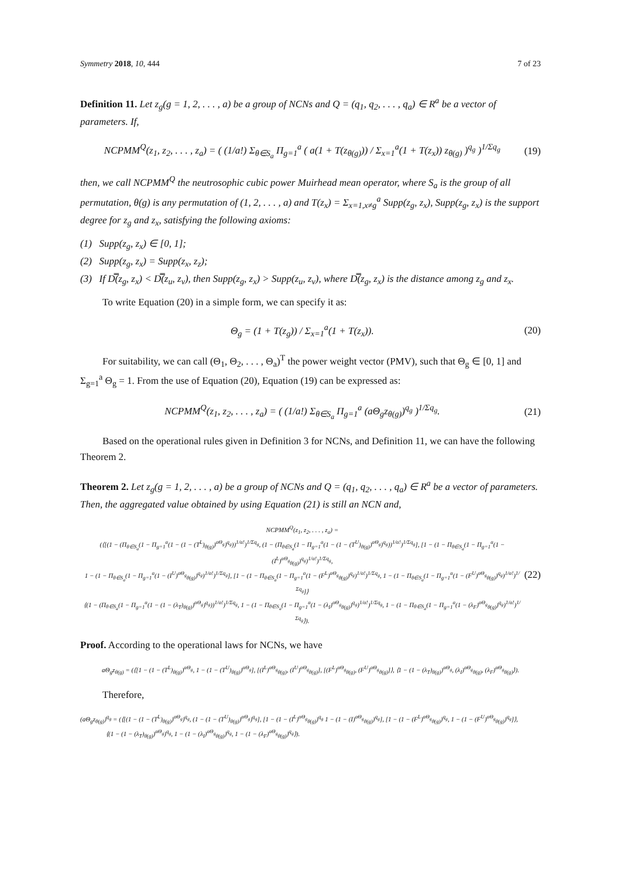Symmetry 2018, 10, 444 7 of 23
Definition 11. Let z<sub>g</sub>(g = 1, 2, . . . , a) be a group of NCNs and Q = (q<sub>1</sub>, q<sub>2</sub>, . . . , q<sub>a</sub>) ∈ R<sup>a</sup> be a vector of parameters. If,
NCPMM<sup>Q</sup>(z<sub>1</sub>, z<sub>2</sub>, . . . , z<sub>a</sub>) = ( (1/a!) Σ<sub>θ∈S<sub>a</sub></sub> Π<sub>g=1</sub><sup>a</sup> ( a(1 + T(z<sub>θ(g)</sub>)) / Σ<sub>x=1</sub><sup>a</sup>(1 + T(z<sub>x</sub>)) z<sub>θ(g)</sub> )<sup>q<sub>g</sub></sup> )<sup>1/Σq<sub>g</sub></sup> (19)
then, we call NCPMM<sup>Q</sup> the neutrosophic cubic power Muirhead mean operator, where S<sub>a</sub> is the group of all permutation, θ(g) is any permutation of (1, 2, . . . , a) and T(z<sub>x</sub>) = Σ<sub>x=1,x≠g</sub><sup>a</sup> Supp(z<sub>g</sub>, z<sub>x</sub>), Supp(z<sub>g</sub>, z<sub>x</sub>) is the support degree for z<sub>g</sub> and z<sub>x</sub>, satisfying the following axioms:
(1) Supp(z<sub>g</sub>, z<sub>x</sub>) ∈ [0, 1];
(2) Supp(z<sub>g</sub>, z<sub>x</sub>) = Supp(z<sub>x</sub>, z<sub>z</sub>);
(3) If D̿(z<sub>g</sub>, z<sub>x</sub>) < D̿(z<sub>u</sub>, z<sub>v</sub>), then Supp(z<sub>g</sub>, z<sub>x</sub>) > Supp(z<sub>u</sub>, z<sub>v</sub>), where D̿(z<sub>g</sub>, z<sub>x</sub>) is the distance among z<sub>g</sub> and z<sub>x</sub>.
To write Equation (20) in a simple form, we can specify it as:
Θ<sub>g</sub> = (1 + T(z<sub>g</sub>)) / Σ<sub>x=1</sub><sup>a</sup>(1 + T(z<sub>x</sub>)). (20)
For suitability, we can call (Θ<sub>1</sub>, Θ<sub>2</sub>, . . . , Θ<sub>a</sub>)<sup>T</sup> the power weight vector (PMV), such that Θ<sub>g</sub> ∈ [0, 1] and Σ<sub>g=1</sub><sup>a</sup> Θ<sub>g</sub> = 1. From the use of Equation (20), Equation (19) can be expressed as:
NCPMM<sup>Q</sup>(z<sub>1</sub>, z<sub>2</sub>, . . . , z<sub>a</sub>) = ( (1/a!) Σ<sub>θ∈S<sub>a</sub></sub> Π<sub>g=1</sub><sup>a</sup> (aΘ<sub>g</sub>z<sub>θ(g)</sub>)<sup>q<sub>g</sub></sup> )<sup>1/Σq<sub>g</sub></sup>. (21)
Based on the operational rules given in Definition 3 for NCNs, and Definition 11, we can have the following Theorem 2.
Theorem 2. Let z<sub>g</sub>(g = 1, 2, . . . , a) be a group of NCNs and Q = (q<sub>1</sub>, q<sub>2</sub>, . . . , q<sub>a</sub>) ∈ R<sup>a</sup> be a vector of parameters. Then, the aggregated value obtained by using Equation (21) is still an NCN and,
NCPMM<sup>Q</sup>(z<sub>1</sub>, z<sub>2</sub>, . . . , z<sub>a</sub>) =
(⟨[(1 − (Π<sub>θ∈S<sub>a</sub></sub>(1 − Π<sub>g=1</sub><sup>a</sup>(1 − (1 − (T<sup>L</sup>)<sub>θ(g)</sub>)<sup>aΘ<sub>g</sub></sup>)<sup>q<sub>g</sub></sup>))<sup>1/a!</sup>)<sup>1/Σq<sub>g</sub></sup>, (1 − (Π<sub>θ∈S<sub>a</sub></sub>(1 − Π<sub>g=1</sub><sup>a</sup>(1 − (1 − (T<sup>U</sup>)<sub>θ(g)</sub>)<sup>aΘ<sub>g</sub></sup>)<sup>q<sub>g</sub></sup>))<sup>1/a!</sup>)<sup>1/Σq<sub>g</sub></sup>], [1 − (1 − Π<sub>θ∈S<sub>a</sub></sub>(1 − Π<sub>g=1</sub><sup>a</sup>(1 − (I<sup>L</sup>)<sup>aΘ<sub>g</sub></sup><sub>θ(g)</sub>)<sup>q<sub>g</sub></sup>)<sup>1/a!</sup>)<sup>1/Σq<sub>g</sub></sup>,
1 − (1 − Π<sub>θ∈S<sub>a</sub></sub>(1 − Π<sub>g=1</sub><sup>a</sup>(1 − (I<sup>U</sup>)<sup>aΘ<sub>g</sub></sup><sub>θ(g)</sub>)<sup>q<sub>g</sub></sup>)<sup>1/a!</sup>)<sup>1/Σq<sub>g</sub></sup>], [1 − (1 − Π<sub>θ∈S<sub>a</sub></sub>(1 − Π<sub>g=1</sub><sup>a</sup>(1 − (F<sup>L</sup>)<sup>aΘ<sub>g</sub></sup><sub>θ(g)</sub>)<sup>q<sub>g</sub></sup>)<sup>1/a!</sup>)<sup>1/Σq<sub>g</sub></sup>, 1 − (1 − Π<sub>θ∈S<sub>a</sub></sub>(1 − Π<sub>g=1</sub><sup>a</sup>(1 − (F<sup>U</sup>)<sup>aΘ<sub>g</sub></sup><sub>θ(g)</sub>)<sup>q<sub>g</sub></sup>)<sup>1/a!</sup>)<sup>1/Σq<sub>g</sub></sup>]⟩
⟨(1 − (Π<sub>θ∈S<sub>a</sub></sub>(1 − Π<sub>g=1</sub><sup>a</sup>(1 − (1 − (λ<sub>T</sub>)<sub>θ(g)</sub>)<sup>aΘ<sub>g</sub></sup>)<sup>q<sub>g</sub></sup>))<sup>1/a!</sup>)<sup>1/Σq<sub>g</sub></sup>, 1 − (1 − Π<sub>θ∈S<sub>a</sub></sub>(1 − Π<sub>g=1</sub><sup>a</sup>(1 − (λ<sub>I</sub>)<sup>aΘ<sub>g</sub></sup><sub>θ(g)</sub>)<sup>q<sub>g</sub></sup>)<sup>1/a!</sup>)<sup>1/Σq<sub>g</sub></sup>, 1 − (1 − Π<sub>θ∈S<sub>a</sub></sub>(1 − Π<sub>g=1</sub><sup>a</sup>(1 − (λ<sub>F</sub>)<sup>aΘ<sub>g</sub></sup><sub>θ(g)</sub>)<sup>q<sub>g</sub></sup>)<sup>1/a!</sup>)<sup>1/Σq<sub>g</sub></sup>⟩). (22)
Proof. According to the operational laws for NCNs, we have
aΘ<sub>g</sub>z<sub>θ(g)</sub> = (⟨[1 − (1 − (T<sup>L</sup>)<sub>θ(g)</sub>)<sup>aΘ<sub>g</sub></sup>, 1 − (1 − (T<sup>U</sup>)<sub>θ(g)</sub>)<sup>aΘ<sub>g</sub></sup>], [(I<sup>L</sup>)<sup>aΘ<sub>g</sub></sup><sub>θ(g)</sub>, (I<sup>U</sup>)<sup>aΘ<sub>g</sub></sup><sub>θ(g)</sub>], [(F<sup>L</sup>)<sup>aΘ<sub>g</sub></sup><sub>θ(g)</sub>, (F<sup>U</sup>)<sup>aΘ<sub>g</sub></sup><sub>θ(g)</sub>]⟩, ⟨1 − (1 − (λ<sub>T</sub>)<sub>θ(g)</sub>)<sup>aΘ<sub>g</sub></sup>, (λ<sub>I</sub>)<sup>aΘ<sub>g</sub></sup><sub>θ(g)</sub>, (λ<sub>F</sub>)<sup>aΘ<sub>g</sub></sup><sub>θ(g)</sub>⟩).
Therefore,
(aΘ<sub>g</sub>z<sub>θ(g)</sub>)<sup>q<sub>g</sub></sup> = (⟨[(1 − (1 − (T<sup>L</sup>)<sub>θ(g)</sub>)<sup>aΘ<sub>g</sub></sup>)<sup>q<sub>g</sub></sup>, (1 − (1 − (T<sup>U</sup>)<sub>θ(g)</sub>)<sup>aΘ<sub>g</sub></sup>)<sup>q<sub>g</sub></sup>], [1 − (1 − (I<sup>L</sup>)<sup>aΘ<sub>g</sub></sup><sub>θ(g)</sub>)<sup>q<sub>g</sub></sup> 1 − (1 − (I)<sup>aΘ<sub>g</sub></sup><sub>θ(g)</sub>)<sup>q<sub>g</sub></sup>], [1 − (1 − (F<sup>L</sup>)<sup>aΘ<sub>g</sub></sup><sub>θ(g)</sub>)<sup>q<sub>g</sub></sup>, 1 − (1 − (F<sup>U</sup>)<sup>aΘ<sub>g</sub></sup><sub>θ(g)</sub>)<sup>q<sub>g</sub></sup>]⟩,
⟨(1 − (1 − (λ<sub>T</sub>)<sub>θ(g)</sub>)<sup>aΘ<sub>g</sub></sup>)<sup>q<sub>g</sub></sup>, 1 − (1 − (λ<sub>I</sub>)<sup>aΘ<sub>g</sub></sup><sub>θ(g)</sub>)<sup>q<sub>g</sub></sup>, 1 − (1 − (λ<sub>F</sub>)<sup>aΘ<sub>g</sub></sup><sub>θ(g)</sub>)<sup>q<sub>g</sub></sup>⟩).